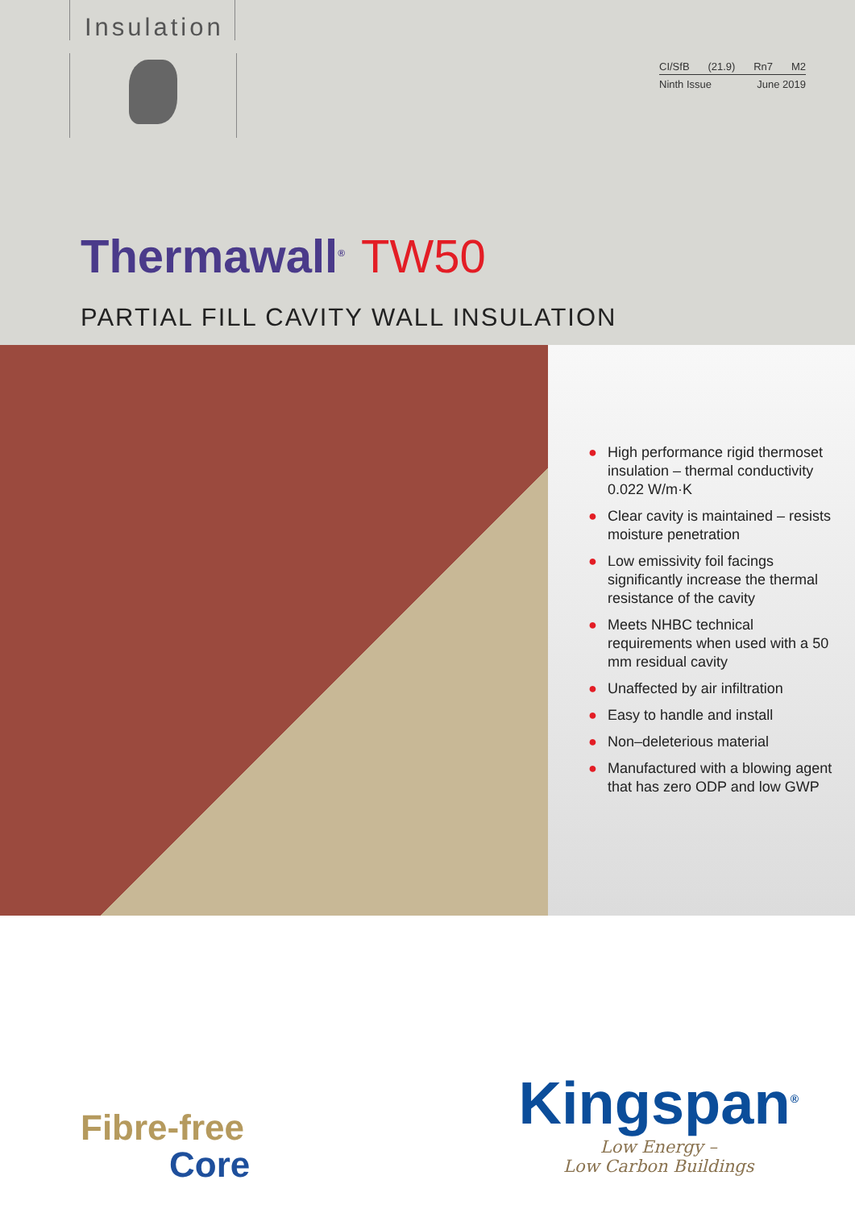Insulation
CI/SfB (21.9) Rn7 M2
Ninth Issue June 2019
Thermawall<sup>®</sup> TW50
PARTIAL FILL CAVITY WALL INSULATION
● High performance rigid thermoset insulation – thermal conductivity 0.022 W/m·K
● Clear cavity is maintained – resists moisture penetration
● Low emissivity foil facings significantly increase the thermal resistance of the cavity
● Meets NHBC technical requirements when used with a 50 mm residual cavity
● Unaffected by air infiltration
● Easy to handle and install
● Non–deleterious material
● Manufactured with a blowing agent that has zero ODP and low GWP
Fibre-free
Core
Kingspan<sup>®</sup>
Low Energy –
Low Carbon Buildings